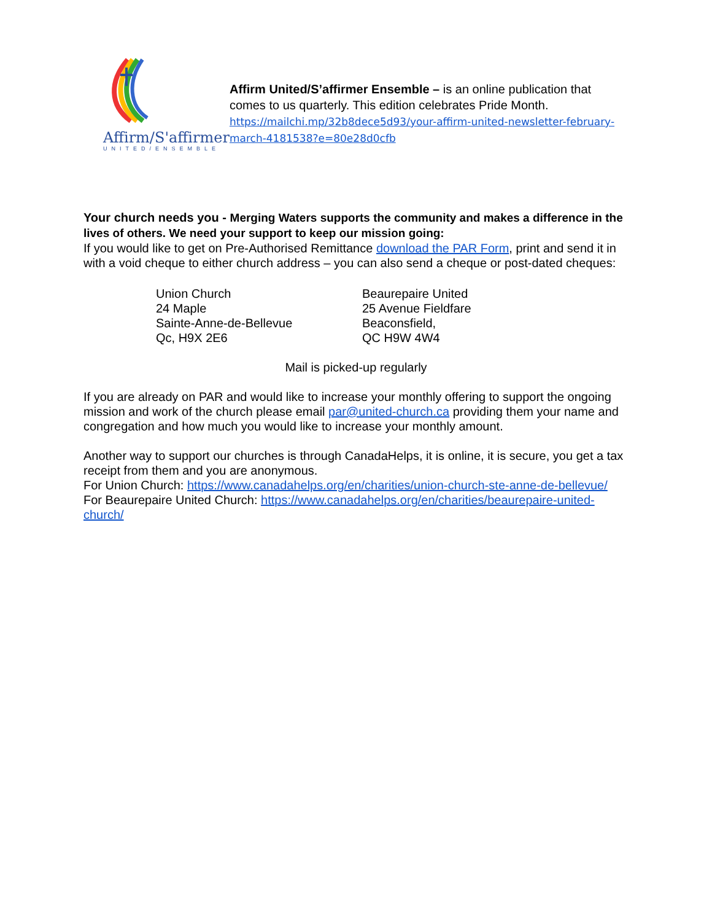Affirm/S'affirmer
UNITED/ENSEMBLE
Affirm United/S’affirmer Ensemble – is an online publication that comes to us quarterly. This edition celebrates Pride Month. https://mailchi.mp/32b8dece5d93/your-affirm-united-newsletter-february-march-4181538?e=80e28d0cfb
Your church needs you - Merging Waters supports the community and makes a difference in the lives of others. We need your support to keep our mission going:
If you would like to get on Pre-Authorised Remittance download the PAR Form, print and send it in with a void cheque to either church address – you can also send a cheque or post-dated cheques:
Union Church
24 Maple
Sainte-Anne-de-Bellevue
Qc, H9X 2E6
Beaurepaire United
25 Avenue Fieldfare
Beaconsfield,
QC H9W 4W4
Mail is picked-up regularly
If you are already on PAR and would like to increase your monthly offering to support the ongoing mission and work of the church please email par@united-church.ca providing them your name and congregation and how much you would like to increase your monthly amount.
Another way to support our churches is through CanadaHelps, it is online, it is secure, you get a tax receipt from them and you are anonymous.
For Union Church: https://www.canadahelps.org/en/charities/union-church-ste-anne-de-bellevue/
For Beaurepaire United Church: https://www.canadahelps.org/en/charities/beaurepaire-united-church/